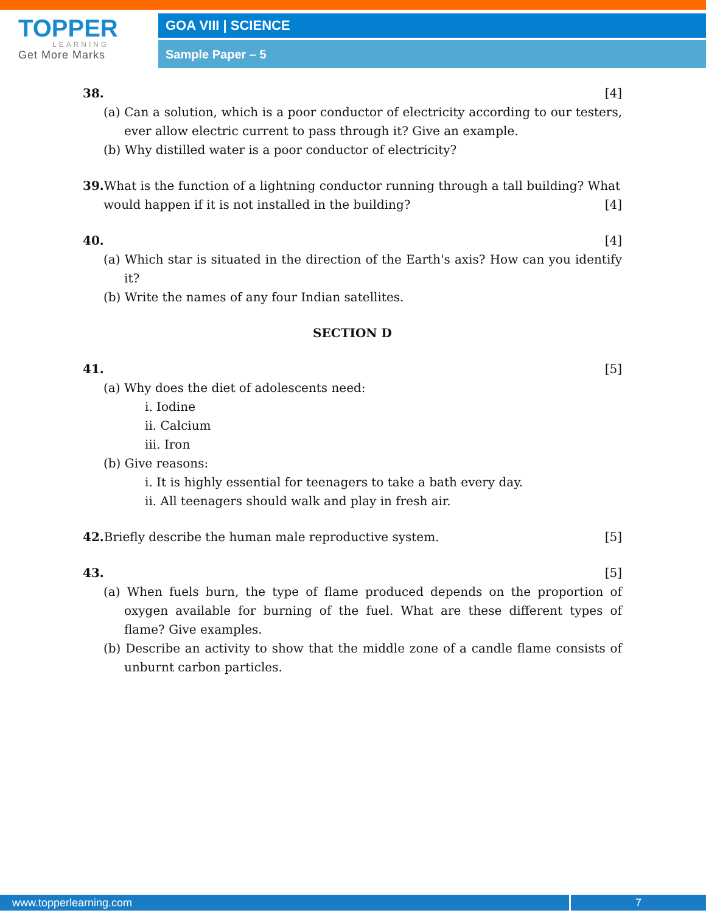TOPPER
LEARNING
Get More Marks
GOA VIII | SCIENCE
Sample Paper – 5
38. [4]
(a) Can a solution, which is a poor conductor of electricity according to our testers, ever allow electric current to pass through it? Give an example.
(b) Why distilled water is a poor conductor of electricity?
39. What is the function of a lightning conductor running through a tall building? What
would happen if it is not installed in the building? [4]
40. [4]
(a) Which star is situated in the direction of the Earth's axis? How can you identify it?
(b) Write the names of any four Indian satellites.
SECTION D
41. [5]
(a) Why does the diet of adolescents need:
i. Iodine
ii. Calcium
iii. Iron
(b) Give reasons:
i. It is highly essential for teenagers to take a bath every day.
ii. All teenagers should walk and play in fresh air.
42. Briefly describe the human male reproductive system. [5]
43. [5]
(a) When fuels burn, the type of flame produced depends on the proportion of oxygen available for burning of the fuel. What are these different types of flame? Give examples.
(b) Describe an activity to show that the middle zone of a candle flame consists of unburnt carbon particles.
www.topperlearning.com 7